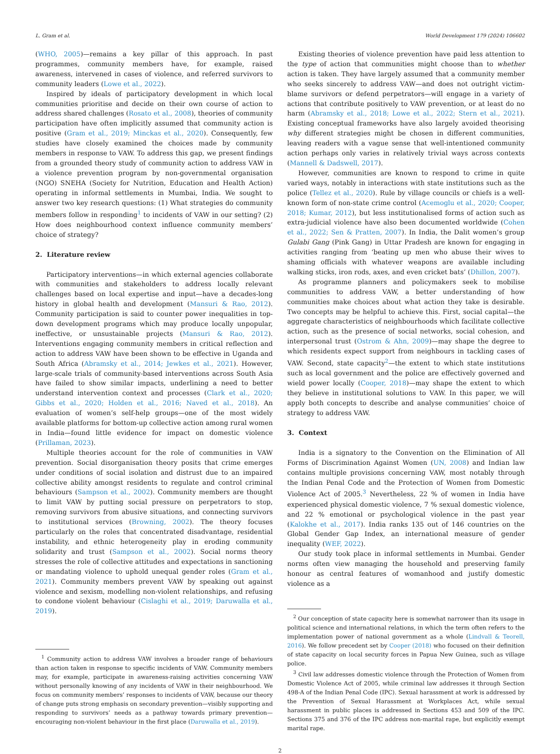L. Gram et al. World Development 179 (2024) 106602
(WHO, 2005)—remains a key pillar of this approach. In past programmes, community members have, for example, raised awareness, intervened in cases of violence, and referred survivors to community leaders (Lowe et al., 2022).
Inspired by ideals of participatory development in which local communities prioritise and decide on their own course of action to address shared challenges (Rosato et al., 2008), theories of community participation have often implicitly assumed that community action is positive (Gram et al., 2019; Minckas et al., 2020). Consequently, few studies have closely examined the choices made by community members in response to VAW. To address this gap, we present findings from a grounded theory study of community action to address VAW in a violence prevention program by non-governmental organisation (NGO) SNEHA (Society for Nutrition, Education and Health Action) operating in informal settlements in Mumbai, India. We sought to answer two key research questions: (1) What strategies do community members follow in responding<sup>1</sup> to incidents of VAW in our setting? (2) How does neighbourhood context influence community members’ choice of strategy?
2. Literature review
Participatory interventions—in which external agencies collaborate with communities and stakeholders to address locally relevant challenges based on local expertise and input—have a decades-long history in global health and development (Mansuri & Rao, 2012). Community participation is said to counter power inequalities in top-down development programs which may produce locally unpopular, ineffective, or unsustainable projects (Mansuri & Rao, 2012). Interventions engaging community members in critical reflection and action to address VAW have been shown to be effective in Uganda and South Africa (Abramsky et al., 2014; Jewkes et al., 2021). However, large-scale trials of community-based interventions across South Asia have failed to show similar impacts, underlining a need to better understand intervention context and processes (Clark et al., 2020; Gibbs et al., 2020; Holden et al., 2016; Naved et al., 2018). An evaluation of women’s self-help groups—one of the most widely available platforms for bottom-up collective action among rural women in India—found little evidence for impact on domestic violence (Prillaman, 2023).
Multiple theories account for the role of communities in VAW prevention. Social disorganisation theory posits that crime emerges under conditions of social isolation and distrust due to an impaired collective ability amongst residents to regulate and control criminal behaviours (Sampson et al., 2002). Community members are thought to limit VAW by putting social pressure on perpetrators to stop, removing survivors from abusive situations, and connecting survivors to institutional services (Browning, 2002). The theory focuses particularly on the roles that concentrated disadvantage, residential instability, and ethnic heterogeneity play in eroding community solidarity and trust (Sampson et al., 2002). Social norms theory stresses the role of collective attitudes and expectations in sanctioning or mandating violence to uphold unequal gender roles (Gram et al., 2021). Community members prevent VAW by speaking out against violence and sexism, modelling non-violent relationships, and refusing to condone violent behaviour (Cislaghi et al., 2019; Daruwalla et al., 2019).
<sup>1</sup> Community action to address VAW involves a broader range of behaviours than action taken in response to specific incidents of VAW. Community members may, for example, participate in awareness-raising activities concerning VAW without personally knowing of any incidents of VAW in their neighbourhood. We focus on community members’ responses to incidents of VAW, because our theory of change puts strong emphasis on secondary prevention—visibly supporting and responding to survivors’ needs as a pathway towards primary prevention—encouraging non-violent behaviour in the first place (Daruwalla et al., 2019).
Existing theories of violence prevention have paid less attention to the type of action that communities might choose than to whether action is taken. They have largely assumed that a community member who seeks sincerely to address VAW—and does not outright victim-blame survivors or defend perpetrators—will engage in a variety of actions that contribute positively to VAW prevention, or at least do no harm (Abramsky et al., 2018; Lowe et al., 2022; Stern et al., 2021). Existing conceptual frameworks have also largely avoided theorising why different strategies might be chosen in different communities, leaving readers with a vague sense that well-intentioned community action perhaps only varies in relatively trivial ways across contexts (Mannell & Dadswell, 2017).
However, communities are known to respond to crime in quite varied ways, notably in interactions with state institutions such as the police (Tellez et al., 2020). Rule by village councils or chiefs is a well-known form of non-state crime control (Acemoglu et al., 2020; Cooper, 2018; Kumar, 2012), but less institutionalised forms of action such as extra-judicial violence have also been documented worldwide (Cohen et al., 2022; Sen & Pratten, 2007). In India, the Dalit women’s group Gulabi Gang (Pink Gang) in Uttar Pradesh are known for engaging in activities ranging from ‘beating up men who abuse their wives to shaming officials with whatever weapons are available including walking sticks, iron rods, axes, and even cricket bats’ (Dhillon, 2007).
As programme planners and policymakers seek to mobilise communities to address VAW, a better understanding of how communities make choices about what action they take is desirable. Two concepts may be helpful to achieve this. First, social capital—the aggregate characteristics of neighbourhoods which facilitate collective action, such as the presence of social networks, social cohesion, and interpersonal trust (Ostrom & Ahn, 2009)—may shape the degree to which residents expect support from neighbours in tackling cases of VAW. Second, state capacity<sup>2</sup>—the extent to which state institutions such as local government and the police are effectively governed and wield power locally (Cooper, 2018)—may shape the extent to which they believe in institutional solutions to VAW. In this paper, we will apply both concepts to describe and analyse communities’ choice of strategy to address VAW.
3. Context
India is a signatory to the Convention on the Elimination of All Forms of Discrimination Against Women (UN, 2008) and Indian law contains multiple provisions concerning VAW, most notably through the Indian Penal Code and the Protection of Women from Domestic Violence Act of 2005.<sup>3</sup> Nevertheless, 22 % of women in India have experienced physical domestic violence, 7 % sexual domestic violence, and 22 % emotional or psychological violence in the past year (Kalokhe et al., 2017). India ranks 135 out of 146 countries on the Global Gender Gap Index, an international measure of gender inequality (WEF, 2022).
Our study took place in informal settlements in Mumbai. Gender norms often view managing the household and preserving family honour as central features of womanhood and justify domestic violence as a
<sup>2</sup> Our conception of state capacity here is somewhat narrower than its usage in political science and international relations, in which the term often refers to the implementation power of national government as a whole (Lindvall & Teorell, 2016). We follow precedent set by Cooper (2018) who focused on their definition of state capacity on local security forces in Papua New Guinea, such as village police.
<sup>3</sup> Civil law addresses domestic violence through the Protection of Women from Domestic Violence Act of 2005, while criminal law addresses it through Section 498-A of the Indian Penal Code (IPC). Sexual harassment at work is addressed by the Prevention of Sexual Harassment at Workplaces Act, while sexual harassment in public places is addressed in Sections 453 and 509 of the IPC. Sections 375 and 376 of the IPC address non-marital rape, but explicitly exempt marital rape.
2